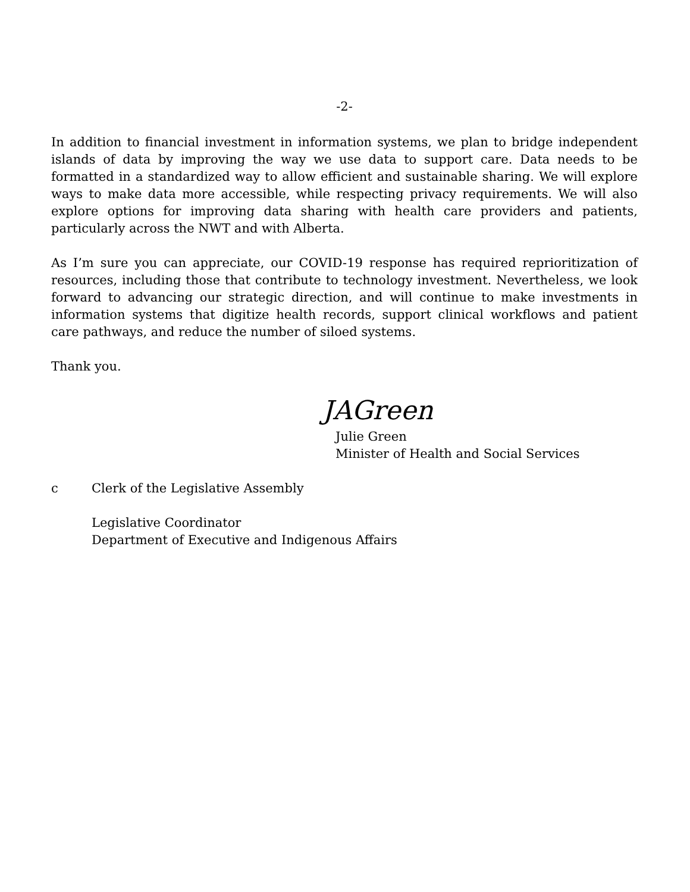-2-
In addition to financial investment in information systems, we plan to bridge independent islands of data by improving the way we use data to support care. Data needs to be formatted in a standardized way to allow efficient and sustainable sharing. We will explore ways to make data more accessible, while respecting privacy requirements. We will also explore options for improving data sharing with health care providers and patients, particularly across the NWT and with Alberta.
As I’m sure you can appreciate, our COVID-19 response has required reprioritization of resources, including those that contribute to technology investment. Nevertheless, we look forward to advancing our strategic direction, and will continue to make investments in information systems that digitize health records, support clinical workflows and patient care pathways, and reduce the number of siloed systems.
Thank you.
JAGreen
Julie Green
Minister of Health and Social Services
c Clerk of the Legislative Assembly
Legislative Coordinator
Department of Executive and Indigenous Affairs